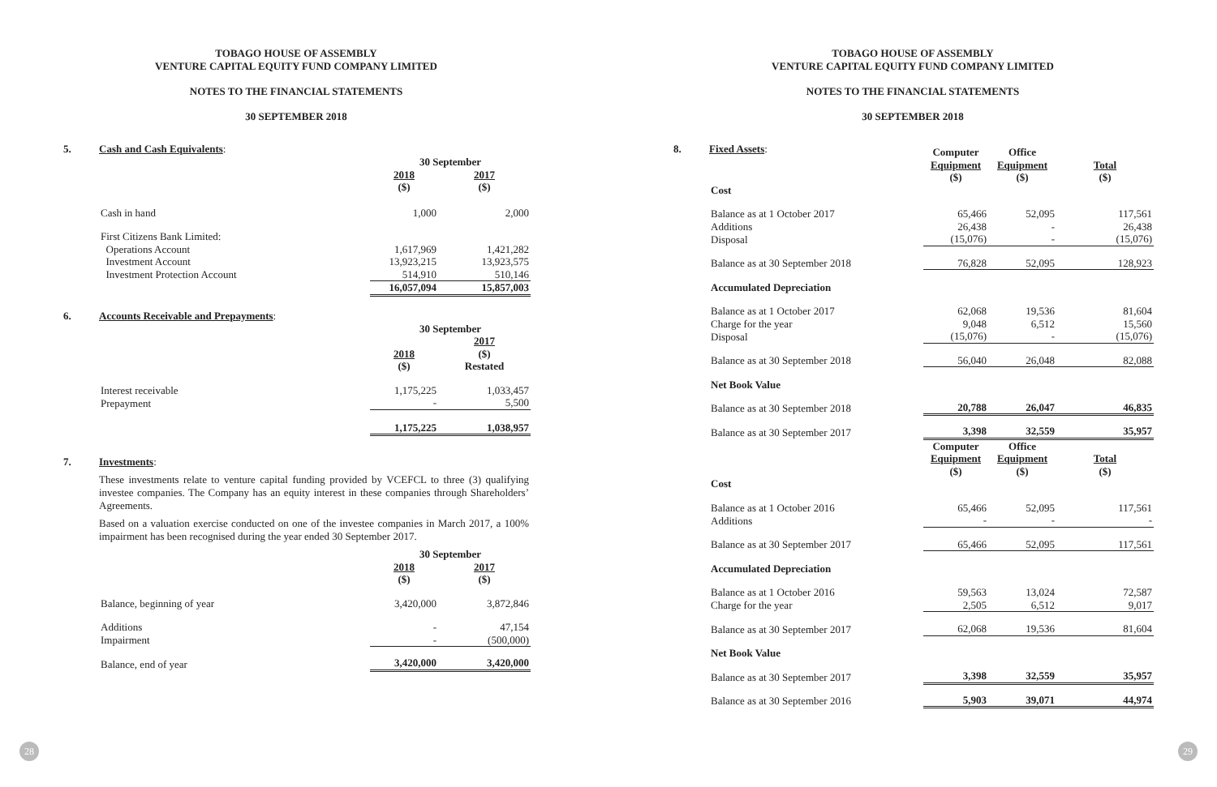TOBAGO HOUSE OF ASSEMBLY
VENTURE CAPITAL EQUITY FUND COMPANY LIMITED
NOTES TO THE FINANCIAL STATEMENTS
30 SEPTEMBER 2018
5. Cash and Cash Equivalents:
| | 30 September | |
| | 2018 ($) | 2017 ($) |
| Cash in hand | 1,000 | 2,000 |
| First Citizens Bank Limited: | | |
| Operations Account | 1,617,969 | 1,421,282 |
| Investment Account | 13,923,215 | 13,923,575 |
| Investment Protection Account | 514,910 | 510,146 |
| | 16,057,094 | 15,857,003 |
6. Accounts Receivable and Prepayments:
| | 30 September | |
| | 2018 ($) | 2017 ($) Restated |
| Interest receivable | 1,175,225 | 1,033,457 |
| Prepayment | - | 5,500 |
| | 1,175,225 | 1,038,957 |
7. Investments:
These investments relate to venture capital funding provided by VCEFCL to three (3) qualifying investee companies. The Company has an equity interest in these companies through Shareholders’ Agreements.
Based on a valuation exercise conducted on one of the investee companies in March 2017, a 100% impairment has been recognised during the year ended 30 September 2017.
| | 30 September | |
| | 2018 ($) | 2017 ($) |
| Balance, beginning of year | 3,420,000 | 3,872,846 |
| Additions | - | 47,154 |
| Impairment | - | (500,000) |
| Balance, end of year | 3,420,000 | 3,420,000 |
28
TOBAGO HOUSE OF ASSEMBLY
VENTURE CAPITAL EQUITY FUND COMPANY LIMITED
NOTES TO THE FINANCIAL STATEMENTS
30 SEPTEMBER 2018
8. Fixed Assets:
| | Computer Equipment ($) | Office Equipment ($) | Total ($) |
| Cost | | | |
| Balance as at 1 October 2017 | 65,466 | 52,095 | 117,561 |
| Additions | 26,438 | - | 26,438 |
| Disposal | (15,076) | - | (15,076) |
| Balance as at 30 September 2018 | 76,828 | 52,095 | 128,923 |
| Accumulated Depreciation | | | |
| Balance as at 1 October 2017 | 62,068 | 19,536 | 81,604 |
| Charge for the year | 9,048 | 6,512 | 15,560 |
| Disposal | (15,076) | - | (15,076) |
| Balance as at 30 September 2018 | 56,040 | 26,048 | 82,088 |
| Net Book Value | | | |
| Balance as at 30 September 2018 | 20,788 | 26,047 | 46,835 |
| Balance as at 30 September 2017 | 3,398 | 32,559 | 35,957 |
| | Computer Equipment ($) | Office Equipment ($) | Total ($) |
| Cost | | | |
| Balance as at 1 October 2016 | 65,466 | 52,095 | 117,561 |
| Additions | - | - | - |
| Balance as at 30 September 2017 | 65,466 | 52,095 | 117,561 |
| Accumulated Depreciation | | | |
| Balance as at 1 October 2016 | 59,563 | 13,024 | 72,587 |
| Charge for the year | 2,505 | 6,512 | 9,017 |
| Balance as at 30 September 2017 | 62,068 | 19,536 | 81,604 |
| Net Book Value | | | |
| Balance as at 30 September 2017 | 3,398 | 32,559 | 35,957 |
| Balance as at 30 September 2016 | 5,903 | 39,071 | 44,974 |
29